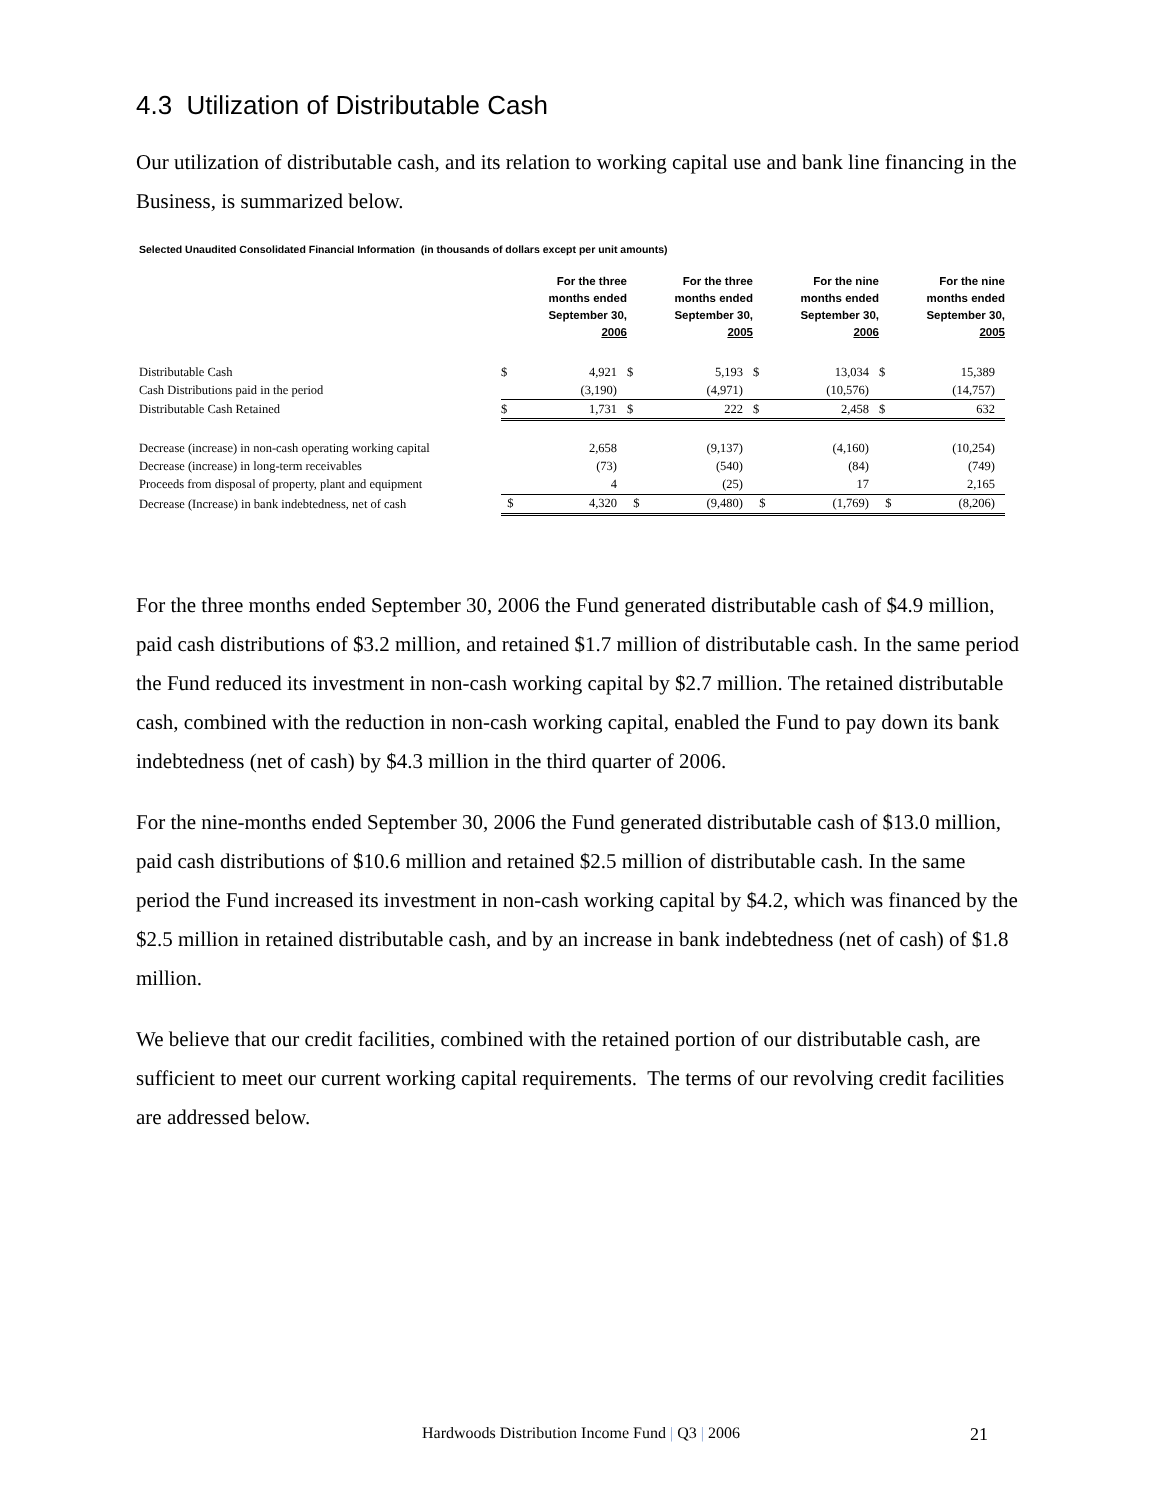4.3 Utilization of Distributable Cash
Our utilization of distributable cash, and its relation to working capital use and bank line financing in the Business, is summarized below.
Selected Unaudited Consolidated Financial Information (in thousands of dollars except per unit amounts)
| | For the three months ended September 30, 2006 | | For the three months ended September 30, 2005 | | For the nine months ended September 30, 2006 | | For the nine months ended September 30, 2005 | |
| --- | --- | --- | --- | --- | --- | --- | --- | --- |
| Distributable Cash | $ | 4,921 | $ | 5,193 | $ | 13,034 | $ | 15,389 |
| Cash Distributions paid in the period | | (3,190) | | (4,971) | | (10,576) | | (14,757) |
| Distributable Cash Retained | $ | 1,731 | $ | 222 | $ | 2,458 | $ | 632 |
| Decrease (increase) in non-cash operating working capital | | 2,658 | | (9,137) | | (4,160) | | (10,254) |
| Decrease (increase) in long-term receivables | | (73) | | (540) | | (84) | | (749) |
| Proceeds from disposal of property, plant and equipment | | 4 | | (25) | | 17 | | 2,165 |
| Decrease (Increase) in bank indebtedness, net of cash | $ | 4,320 | $ | (9,480) | $ | (1,769) | $ | (8,206) |
For the three months ended September 30, 2006 the Fund generated distributable cash of $4.9 million, paid cash distributions of $3.2 million, and retained $1.7 million of distributable cash. In the same period the Fund reduced its investment in non-cash working capital by $2.7 million. The retained distributable cash, combined with the reduction in non-cash working capital, enabled the Fund to pay down its bank indebtedness (net of cash) by $4.3 million in the third quarter of 2006.
For the nine-months ended September 30, 2006 the Fund generated distributable cash of $13.0 million, paid cash distributions of $10.6 million and retained $2.5 million of distributable cash. In the same period the Fund increased its investment in non-cash working capital by $4.2, which was financed by the $2.5 million in retained distributable cash, and by an increase in bank indebtedness (net of cash) of $1.8 million.
We believe that our credit facilities, combined with the retained portion of our distributable cash, are sufficient to meet our current working capital requirements. The terms of our revolving credit facilities are addressed below.
Hardwoods Distribution Income Fund | Q3 | 2006 21